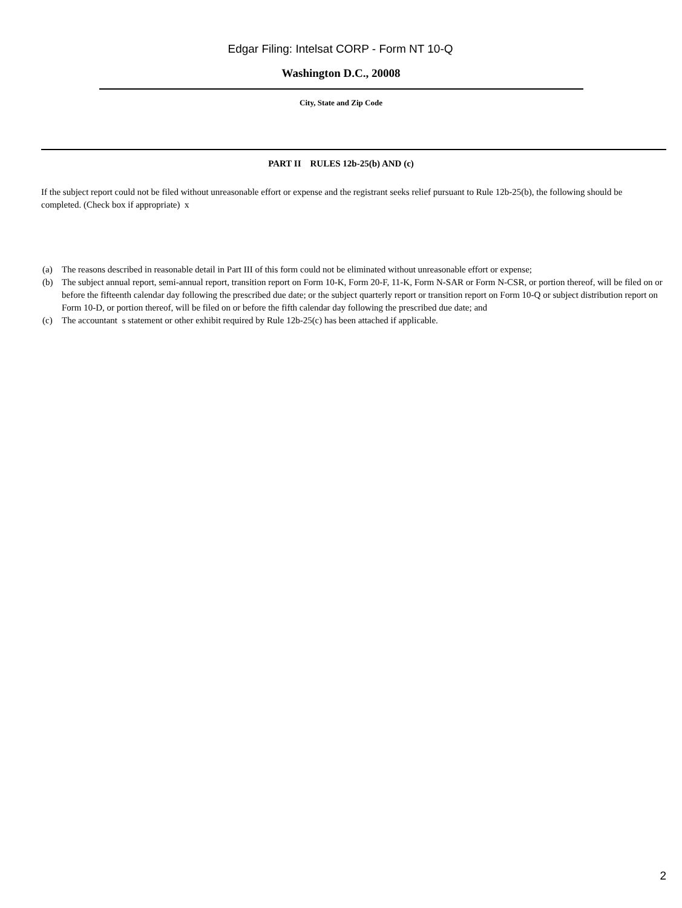Edgar Filing: Intelsat CORP - Form NT 10-Q
Washington D.C., 20008
City, State and Zip Code
PART II RULES 12b-25(b) AND (c)
If the subject report could not be filed without unreasonable effort or expense and the registrant seeks relief pursuant to Rule 12b-25(b), the following should be completed. (Check box if appropriate) x
(a) The reasons described in reasonable detail in Part III of this form could not be eliminated without unreasonable effort or expense;
(b) The subject annual report, semi-annual report, transition report on Form 10-K, Form 20-F, 11-K, Form N-SAR or Form N-CSR, or portion thereof, will be filed on or before the fifteenth calendar day following the prescribed due date; or the subject quarterly report or transition report on Form 10-Q or subject distribution report on Form 10-D, or portion thereof, will be filed on or before the fifth calendar day following the prescribed due date; and
(c) The accountant s statement or other exhibit required by Rule 12b-25(c) has been attached if applicable.
2